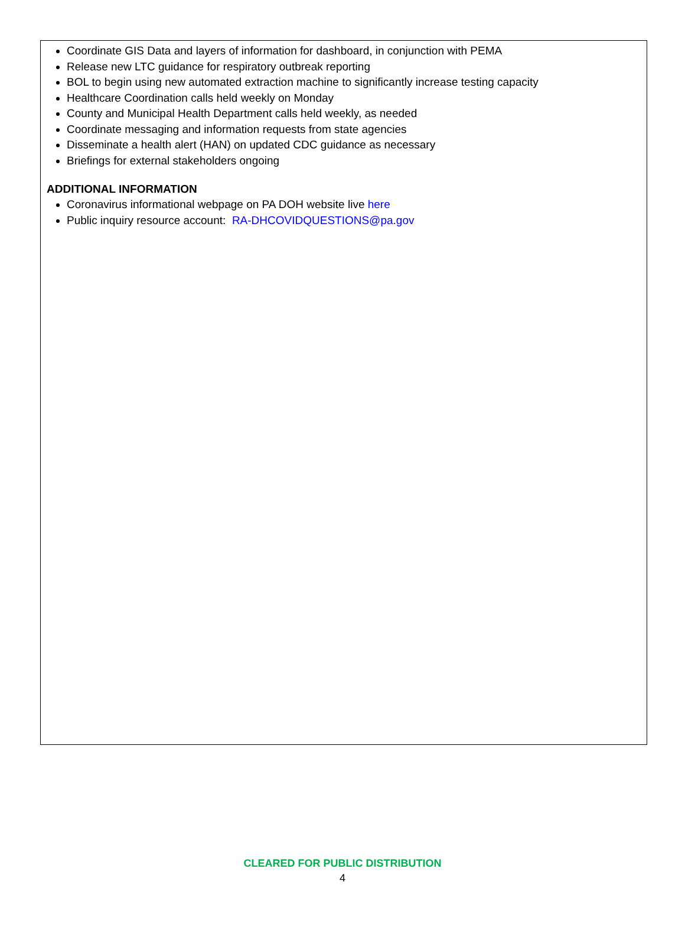Coordinate GIS Data and layers of information for dashboard, in conjunction with PEMA
Release new LTC guidance for respiratory outbreak reporting
BOL to begin using new automated extraction machine to significantly increase testing capacity
Healthcare Coordination calls held weekly on Monday
County and Municipal Health Department calls held weekly, as needed
Coordinate messaging and information requests from state agencies
Disseminate a health alert (HAN) on updated CDC guidance as necessary
Briefings for external stakeholders ongoing
ADDITIONAL INFORMATION
Coronavirus informational webpage on PA DOH website live here
Public inquiry resource account: RA-DHCOVIDQUESTIONS@pa.gov
CLEARED FOR PUBLIC DISTRIBUTION
4